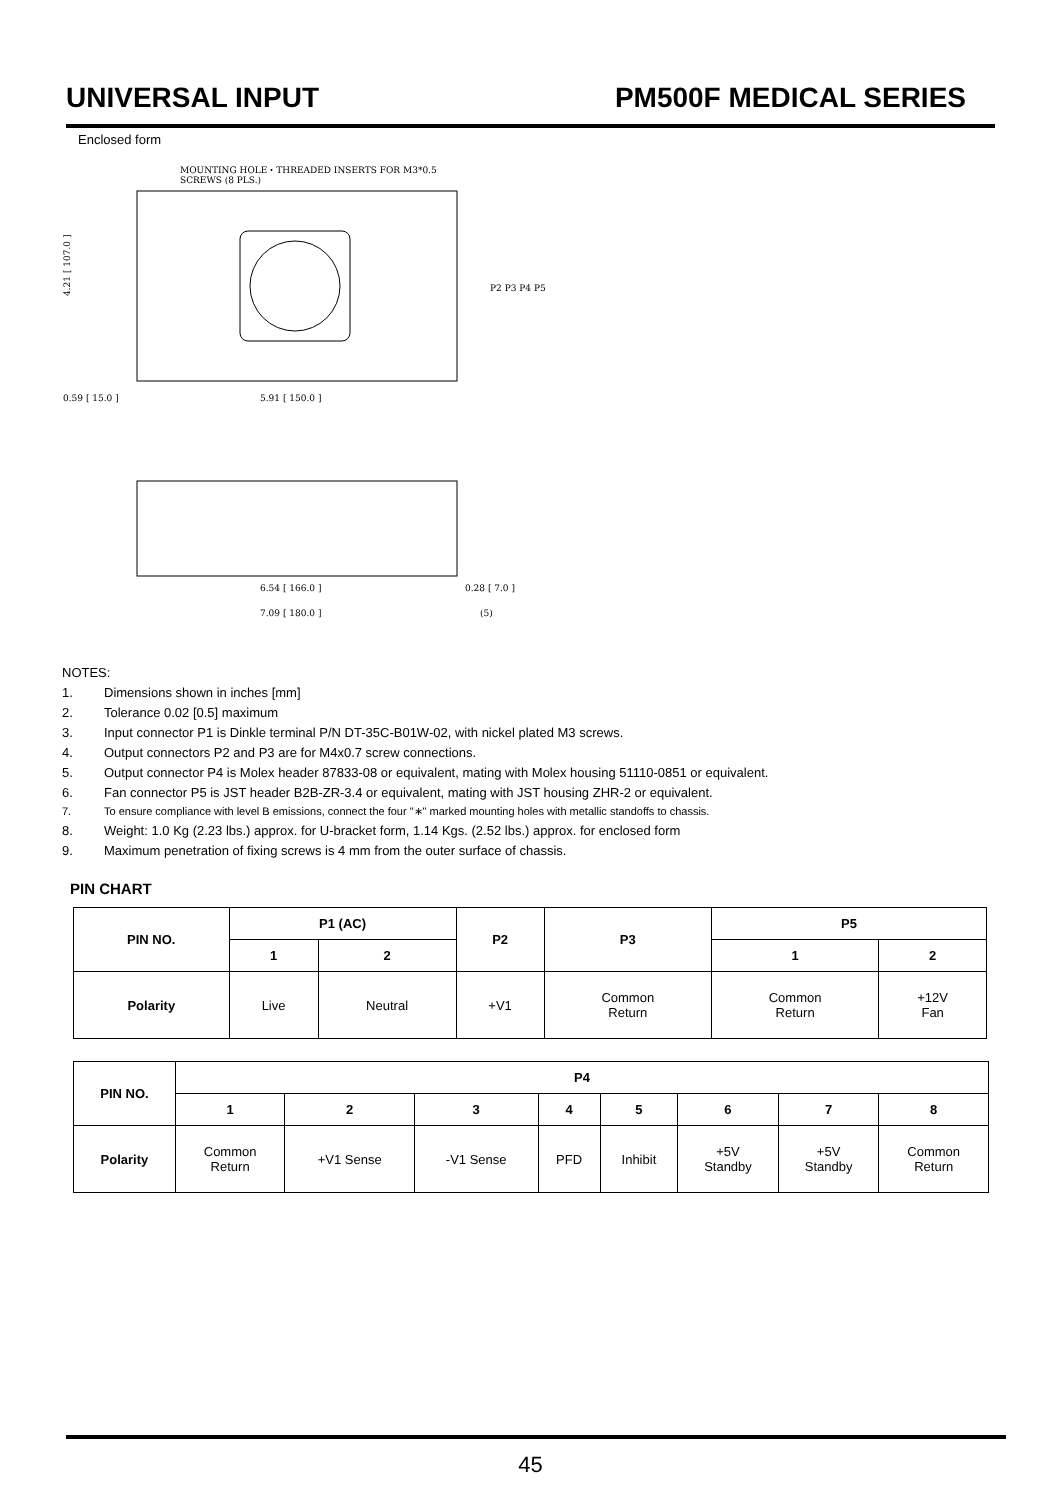UNIVERSAL INPUT PM500F MEDICAL SERIES
Enclosed form
MOUNTING HOLE・THREADED INSERTS FOR M3*0.5
SCREWS (8 PLS.)
4.21 [ 107.0 ]
0.59 [ 15.0 ]
5.91 [ 150.0 ]
P2 P3 P4 P5
6.54 [ 166.0 ]
7.09 [ 180.0 ]
0.28 [ 7.0 ]
(5)
NOTES:
1. Dimensions shown in inches [mm]
2. Tolerance 0.02 [0.5] maximum
3. Input connector P1 is Dinkle terminal P/N DT-35C-B01W-02, with nickel plated M3 screws.
4. Output connectors P2 and P3 are for M4x0.7 screw connections.
5. Output connector P4 is Molex header 87833-08 or equivalent, mating with Molex housing 51110-0851 or equivalent.
6. Fan connector P5 is JST header B2B-ZR-3.4 or equivalent, mating with JST housing ZHR-2 or equivalent.
7. To ensure compliance with level B emissions, connect the four "∗" marked mounting holes with metallic standoffs to chassis.
8. Weight: 1.0 Kg (2.23 lbs.) approx. for U-bracket form, 1.14 Kgs. (2.52 lbs.) approx. for enclosed form
9. Maximum penetration of fixing screws is 4 mm from the outer surface of chassis.
PIN CHART
| PIN NO. | P1 (AC) | | P2 | P3 | P5 | |
| --- | --- | --- | --- | --- | --- | --- |
| | 1 | 2 | | | 1 | 2 |
| Polarity | Live | Neutral | +V1 | Common Return | Common Return | +12V Fan |
| PIN NO. | P4 | | | | | | | |
| --- | --- | --- | --- | --- | --- | --- | --- | --- |
| | 1 | 2 | 3 | 4 | 5 | 6 | 7 | 8 |
| Polarity | Common Return | +V1 Sense | -V1 Sense | PFD | Inhibit | +5V Standby | +5V Standby | Common Return |
45